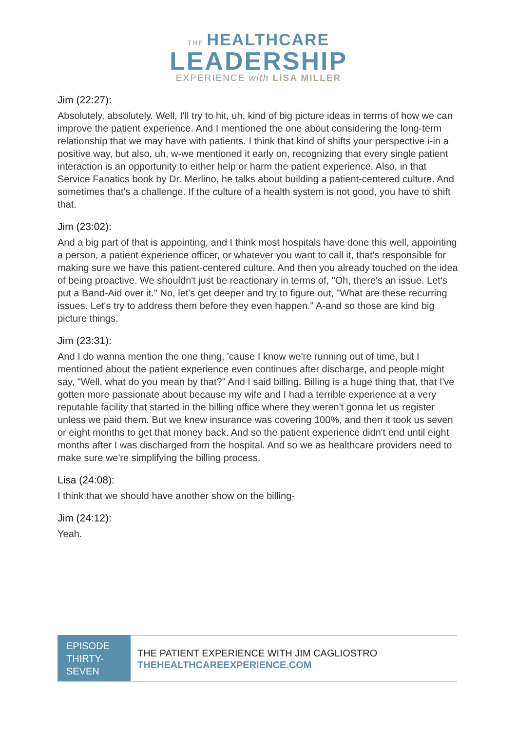THE HEALTHCARE
LEADERSHIP
EXPERIENCE with LISA MILLER
Jim (22:27):
Absolutely, absolutely. Well, I'll try to hit, uh, kind of big picture ideas in terms of how we can improve the patient experience. And I mentioned the one about considering the long-term relationship that we may have with patients. I think that kind of shifts your perspective i-in a positive way, but also, uh, w-we mentioned it early on, recognizing that every single patient interaction is an opportunity to either help or harm the patient experience. Also, in that Service Fanatics book by Dr. Merlino, he talks about building a patient-centered culture. And sometimes that's a challenge. If the culture of a health system is not good, you have to shift that.
Jim (23:02):
And a big part of that is appointing, and I think most hospitals have done this well, appointing a person, a patient experience officer, or whatever you want to call it, that's responsible for making sure we have this patient-centered culture. And then you already touched on the idea of being proactive. We shouldn't just be reactionary in terms of, "Oh, there's an issue. Let's put a Band-Aid over it." No, let's get deeper and try to figure out, "What are these recurring issues. Let's try to address them before they even happen." A-and so those are kind big picture things.
Jim (23:31):
And I do wanna mention the one thing, 'cause I know we're running out of time, but I mentioned about the patient experience even continues after discharge, and people might say, "Well, what do you mean by that?" And I said billing. Billing is a huge thing that, that I've gotten more passionate about because my wife and I had a terrible experience at a very reputable facility that started in the billing office where they weren't gonna let us register unless we paid them. But we knew insurance was covering 100%, and then it took us seven or eight months to get that money back. And so the patient experience didn't end until eight months after I was discharged from the hospital. And so we as healthcare providers need to make sure we're simplifying the billing process.
Lisa (24:08):
I think that we should have another show on the billing-
Jim (24:12):
Yeah.
EPISODE THIRTY-SEVEN
THE PATIENT EXPERIENCE WITH JIM CAGLIOSTRO
THEHEALTHCAREEXPERIENCE.COM